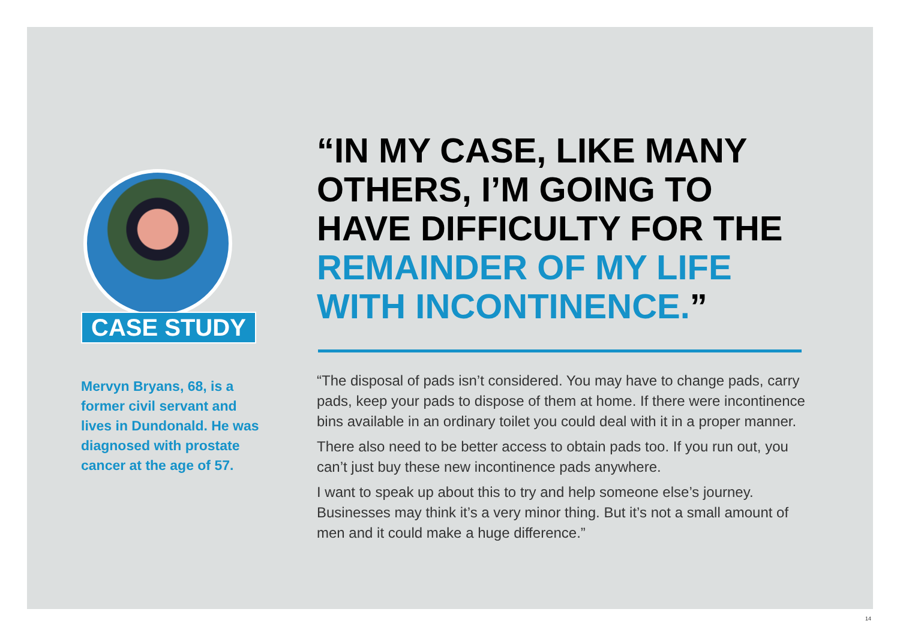CASE STUDY
Mervyn Bryans, 68, is a former civil servant and lives in Dundonald. He was diagnosed with prostate cancer at the age of 57.
“IN MY CASE, LIKE MANY OTHERS, I’M GOING TO HAVE DIFFICULTY FOR THE REMAINDER OF MY LIFE WITH INCONTINENCE.”
“The disposal of pads isn’t considered. You may have to change pads, carry pads, keep your pads to dispose of them at home. If there were incontinence bins available in an ordinary toilet you could deal with it in a proper manner.
There also need to be better access to obtain pads too. If you run out, you can’t just buy these new incontinence pads anywhere.
I want to speak up about this to try and help someone else’s journey. Businesses may think it’s a very minor thing. But it’s not a small amount of men and it could make a huge difference.”
14